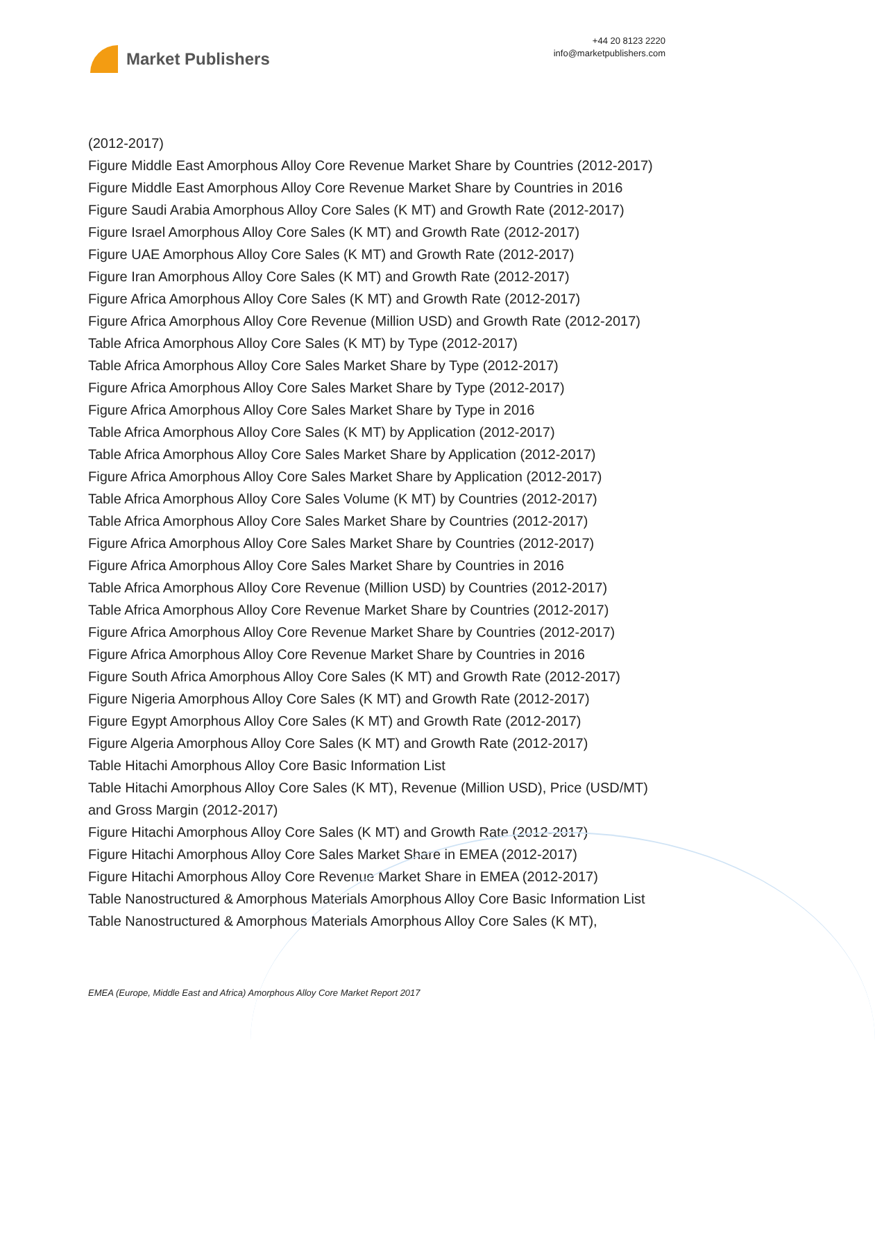Market Publishers
+44 20 8123 2220
info@marketpublishers.com
(2012-2017)
Figure Middle East Amorphous Alloy Core Revenue Market Share by Countries (2012-2017)
Figure Middle East Amorphous Alloy Core Revenue Market Share by Countries in 2016
Figure Saudi Arabia Amorphous Alloy Core Sales (K MT) and Growth Rate (2012-2017)
Figure Israel Amorphous Alloy Core Sales (K MT) and Growth Rate (2012-2017)
Figure UAE Amorphous Alloy Core Sales (K MT) and Growth Rate (2012-2017)
Figure Iran Amorphous Alloy Core Sales (K MT) and Growth Rate (2012-2017)
Figure Africa Amorphous Alloy Core Sales (K MT) and Growth Rate (2012-2017)
Figure Africa Amorphous Alloy Core Revenue (Million USD) and Growth Rate (2012-2017)
Table Africa Amorphous Alloy Core Sales (K MT) by Type (2012-2017)
Table Africa Amorphous Alloy Core Sales Market Share by Type (2012-2017)
Figure Africa Amorphous Alloy Core Sales Market Share by Type (2012-2017)
Figure Africa Amorphous Alloy Core Sales Market Share by Type in 2016
Table Africa Amorphous Alloy Core Sales (K MT) by Application (2012-2017)
Table Africa Amorphous Alloy Core Sales Market Share by Application (2012-2017)
Figure Africa Amorphous Alloy Core Sales Market Share by Application (2012-2017)
Table Africa Amorphous Alloy Core Sales Volume (K MT) by Countries (2012-2017)
Table Africa Amorphous Alloy Core Sales Market Share by Countries (2012-2017)
Figure Africa Amorphous Alloy Core Sales Market Share by Countries (2012-2017)
Figure Africa Amorphous Alloy Core Sales Market Share by Countries in 2016
Table Africa Amorphous Alloy Core Revenue (Million USD) by Countries (2012-2017)
Table Africa Amorphous Alloy Core Revenue Market Share by Countries (2012-2017)
Figure Africa Amorphous Alloy Core Revenue Market Share by Countries (2012-2017)
Figure Africa Amorphous Alloy Core Revenue Market Share by Countries in 2016
Figure South Africa Amorphous Alloy Core Sales (K MT) and Growth Rate (2012-2017)
Figure Nigeria Amorphous Alloy Core Sales (K MT) and Growth Rate (2012-2017)
Figure Egypt Amorphous Alloy Core Sales (K MT) and Growth Rate (2012-2017)
Figure Algeria Amorphous Alloy Core Sales (K MT) and Growth Rate (2012-2017)
Table Hitachi Amorphous Alloy Core Basic Information List
Table Hitachi Amorphous Alloy Core Sales (K MT), Revenue (Million USD), Price (USD/MT) and Gross Margin (2012-2017)
Figure Hitachi Amorphous Alloy Core Sales (K MT) and Growth Rate (2012-2017)
Figure Hitachi Amorphous Alloy Core Sales Market Share in EMEA (2012-2017)
Figure Hitachi Amorphous Alloy Core Revenue Market Share in EMEA (2012-2017)
Table Nanostructured & Amorphous Materials Amorphous Alloy Core Basic Information List
Table Nanostructured & Amorphous Materials Amorphous Alloy Core Sales (K MT),
EMEA (Europe, Middle East and Africa) Amorphous Alloy Core Market Report 2017